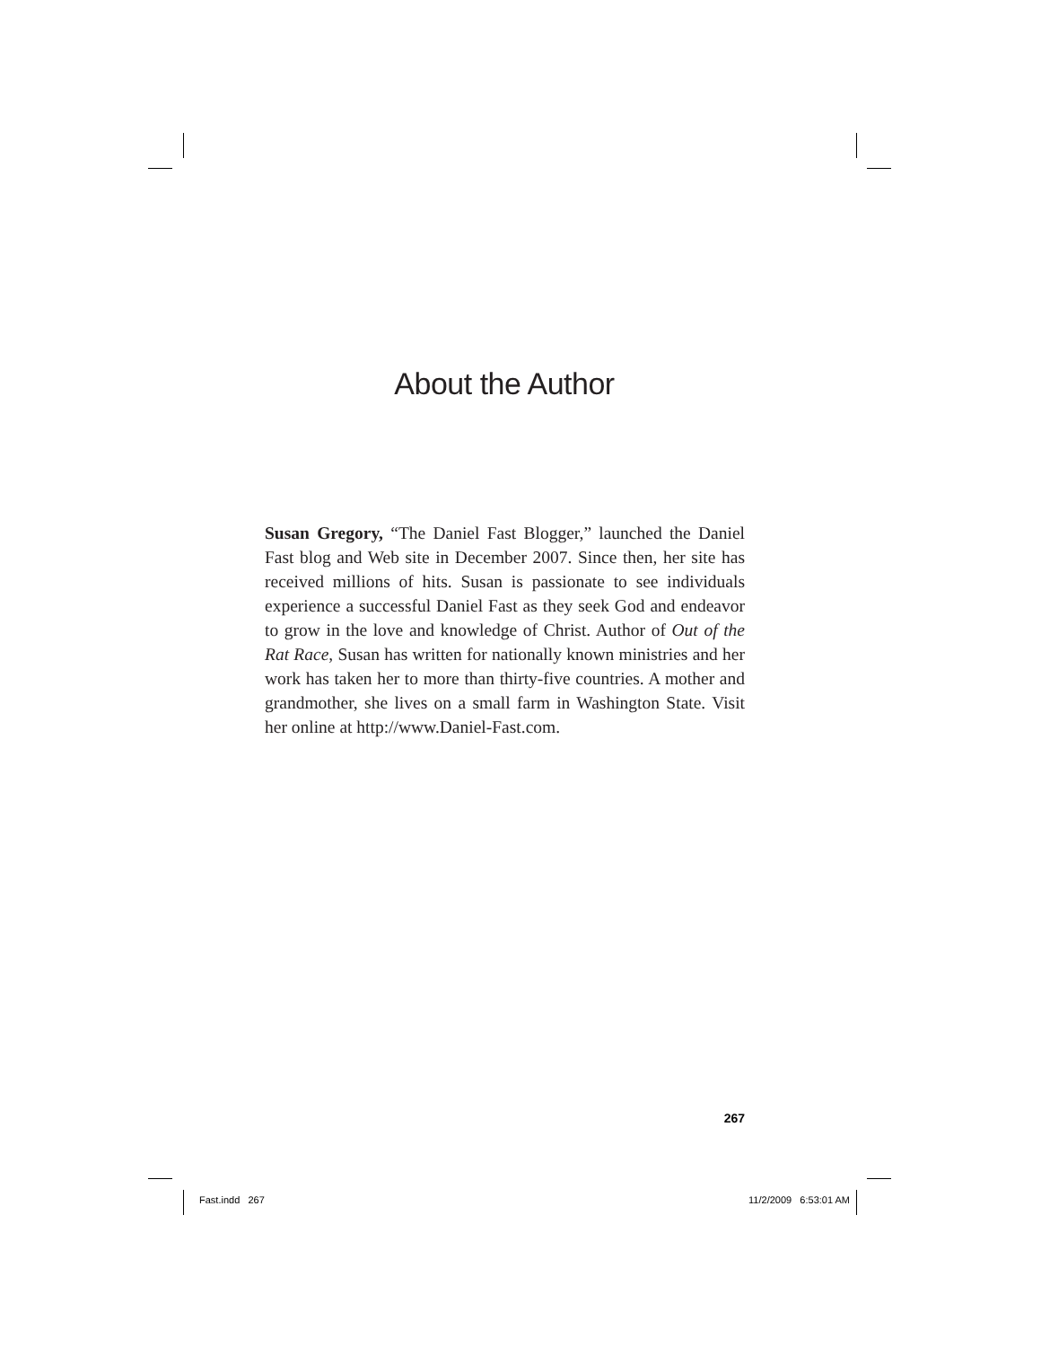About the Author
Susan Gregory, “The Daniel Fast Blogger,” launched the Daniel Fast blog and Web site in December 2007. Since then, her site has received millions of hits. Susan is passionate to see individuals experience a successful Daniel Fast as they seek God and endeavor to grow in the love and knowledge of Christ. Author of Out of the Rat Race, Susan has written for nationally known ministries and her work has taken her to more than thirty-five countries. A mother and grandmother, she lives on a small farm in Washington State. Visit her online at http://www.Daniel-Fast.com.
267
Fast.indd 267 11/2/2009 6:53:01 AM